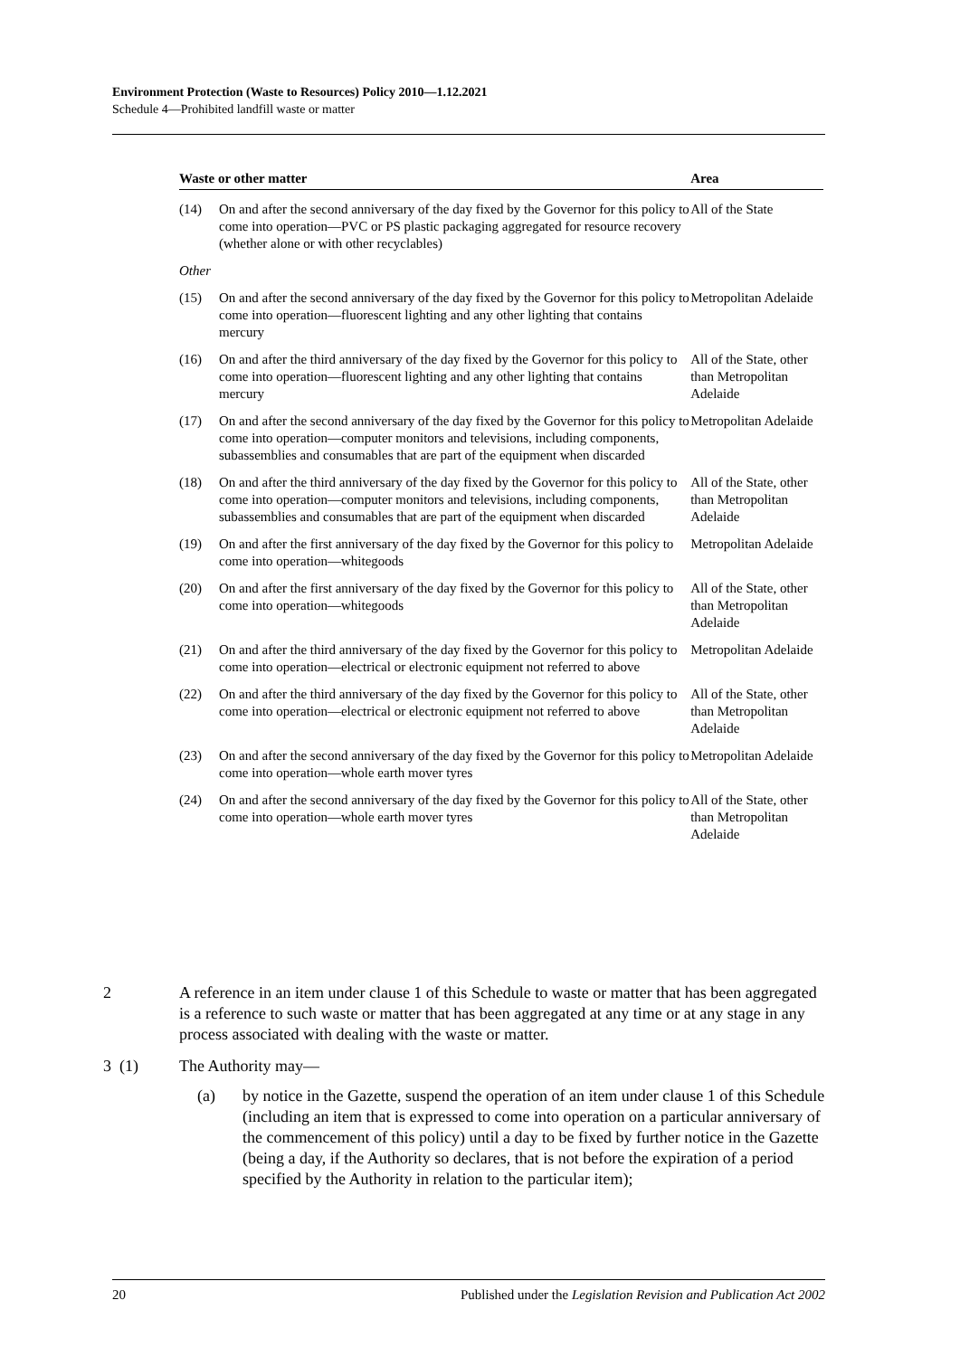Environment Protection (Waste to Resources) Policy 2010—1.12.2021
Schedule 4—Prohibited landfill waste or matter
| Waste or other matter | | Area |
| --- | --- | --- |
| (14) | On and after the second anniversary of the day fixed by the Governor for this policy to come into operation—PVC or PS plastic packaging aggregated for resource recovery (whether alone or with other recyclables) | All of the State |
| Other | | |
| (15) | On and after the second anniversary of the day fixed by the Governor for this policy to come into operation—fluorescent lighting and any other lighting that contains mercury | Metropolitan Adelaide |
| (16) | On and after the third anniversary of the day fixed by the Governor for this policy to come into operation—fluorescent lighting and any other lighting that contains mercury | All of the State, other than Metropolitan Adelaide |
| (17) | On and after the second anniversary of the day fixed by the Governor for this policy to come into operation—computer monitors and televisions, including components, subassemblies and consumables that are part of the equipment when discarded | Metropolitan Adelaide |
| (18) | On and after the third anniversary of the day fixed by the Governor for this policy to come into operation—computer monitors and televisions, including components, subassemblies and consumables that are part of the equipment when discarded | All of the State, other than Metropolitan Adelaide |
| (19) | On and after the first anniversary of the day fixed by the Governor for this policy to come into operation—whitegoods | Metropolitan Adelaide |
| (20) | On and after the first anniversary of the day fixed by the Governor for this policy to come into operation—whitegoods | All of the State, other than Metropolitan Adelaide |
| (21) | On and after the third anniversary of the day fixed by the Governor for this policy to come into operation—electrical or electronic equipment not referred to above | Metropolitan Adelaide |
| (22) | On and after the third anniversary of the day fixed by the Governor for this policy to come into operation—electrical or electronic equipment not referred to above | All of the State, other than Metropolitan Adelaide |
| (23) | On and after the second anniversary of the day fixed by the Governor for this policy to come into operation—whole earth mover tyres | Metropolitan Adelaide |
| (24) | On and after the second anniversary of the day fixed by the Governor for this policy to come into operation—whole earth mover tyres | All of the State, other than Metropolitan Adelaide |
2 A reference in an item under clause 1 of this Schedule to waste or matter that has been aggregated is a reference to such waste or matter that has been aggregated at any time or at any stage in any process associated with dealing with the waste or matter.
3 (1) The Authority may—
(a) by notice in the Gazette, suspend the operation of an item under clause 1 of this Schedule (including an item that is expressed to come into operation on a particular anniversary of the commencement of this policy) until a day to be fixed by further notice in the Gazette (being a day, if the Authority so declares, that is not before the expiration of a period specified by the Authority in relation to the particular item);
20 Published under the Legislation Revision and Publication Act 2002